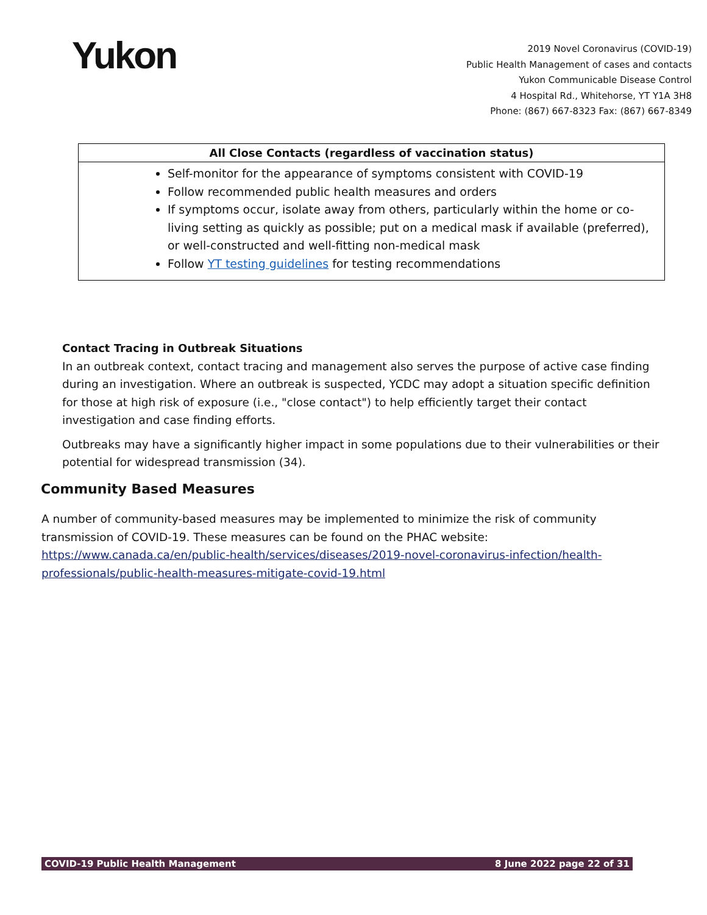Yukon
2019 Novel Coronavirus (COVID-19)
Public Health Management of cases and contacts
Yukon Communicable Disease Control
4 Hospital Rd., Whitehorse, YT Y1A 3H8
Phone: (867) 667-8323 Fax: (867) 667-8349
| All Close Contacts (regardless of vaccination status) |
| --- |
| Self-monitor for the appearance of symptoms consistent with COVID-19 Follow recommended public health measures and orders If symptoms occur, isolate away from others, particularly within the home or co-living setting as quickly as possible; put on a medical mask if available (preferred), or well-constructed and well-fitting non-medical mask Follow YT testing guidelines for testing recommendations |
Contact Tracing in Outbreak Situations
In an outbreak context, contact tracing and management also serves the purpose of active case finding during an investigation. Where an outbreak is suspected, YCDC may adopt a situation specific definition for those at high risk of exposure (i.e., "close contact") to help efficiently target their contact investigation and case finding efforts.
Outbreaks may have a significantly higher impact in some populations due to their vulnerabilities or their potential for widespread transmission (34).
Community Based Measures
A number of community-based measures may be implemented to minimize the risk of community transmission of COVID-19. These measures can be found on the PHAC website: https://www.canada.ca/en/public-health/services/diseases/2019-novel-coronavirus-infection/health-professionals/public-health-measures-mitigate-covid-19.html
COVID-19 Public Health Management 8 June 2022 page 22 of 31